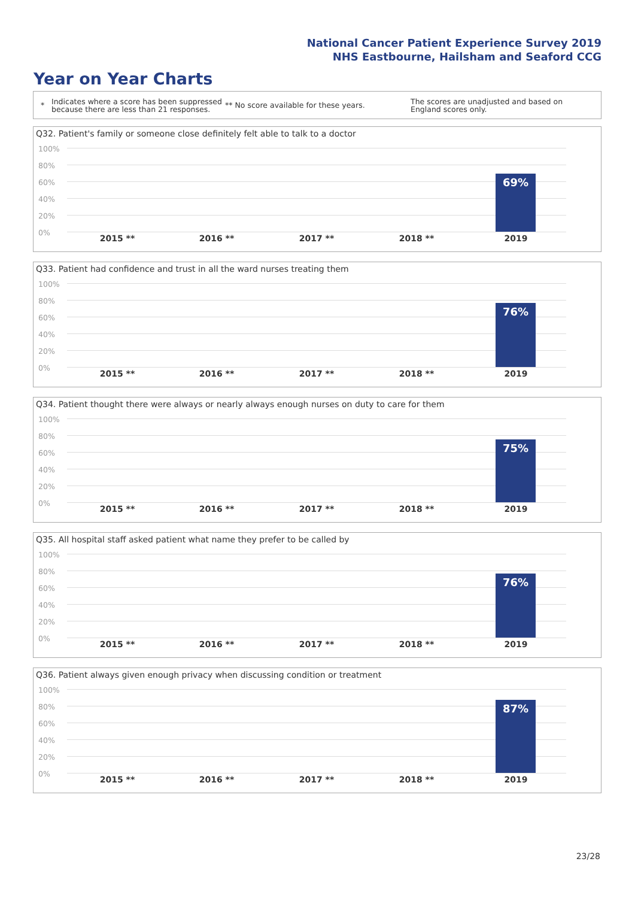National Cancer Patient Experience Survey 2019
NHS Eastbourne, Hailsham and Seaford CCG
Year on Year Charts
*
Indicates where a score has been suppressed because there are less than 21 responses.
** No score available for these years.
The scores are unadjusted and based on England scores only.
Q32. Patient's family or someone close definitely felt able to talk to a doctor
100%
80%
60%
40%
20%
0%
69%
2015 ** 2016 ** 2017 ** 2018 ** 2019
Q33. Patient had confidence and trust in all the ward nurses treating them
100%
80%
60%
40%
20%
0%
76%
2015 ** 2016 ** 2017 ** 2018 ** 2019
Q34. Patient thought there were always or nearly always enough nurses on duty to care for them
100%
80%
60%
40%
20%
0%
75%
2015 ** 2016 ** 2017 ** 2018 ** 2019
Q35. All hospital staff asked patient what name they prefer to be called by
100%
80%
60%
40%
20%
0%
76%
2015 ** 2016 ** 2017 ** 2018 ** 2019
Q36. Patient always given enough privacy when discussing condition or treatment
100%
80%
60%
40%
20%
0%
87%
2015 ** 2016 ** 2017 ** 2018 ** 2019
23/28